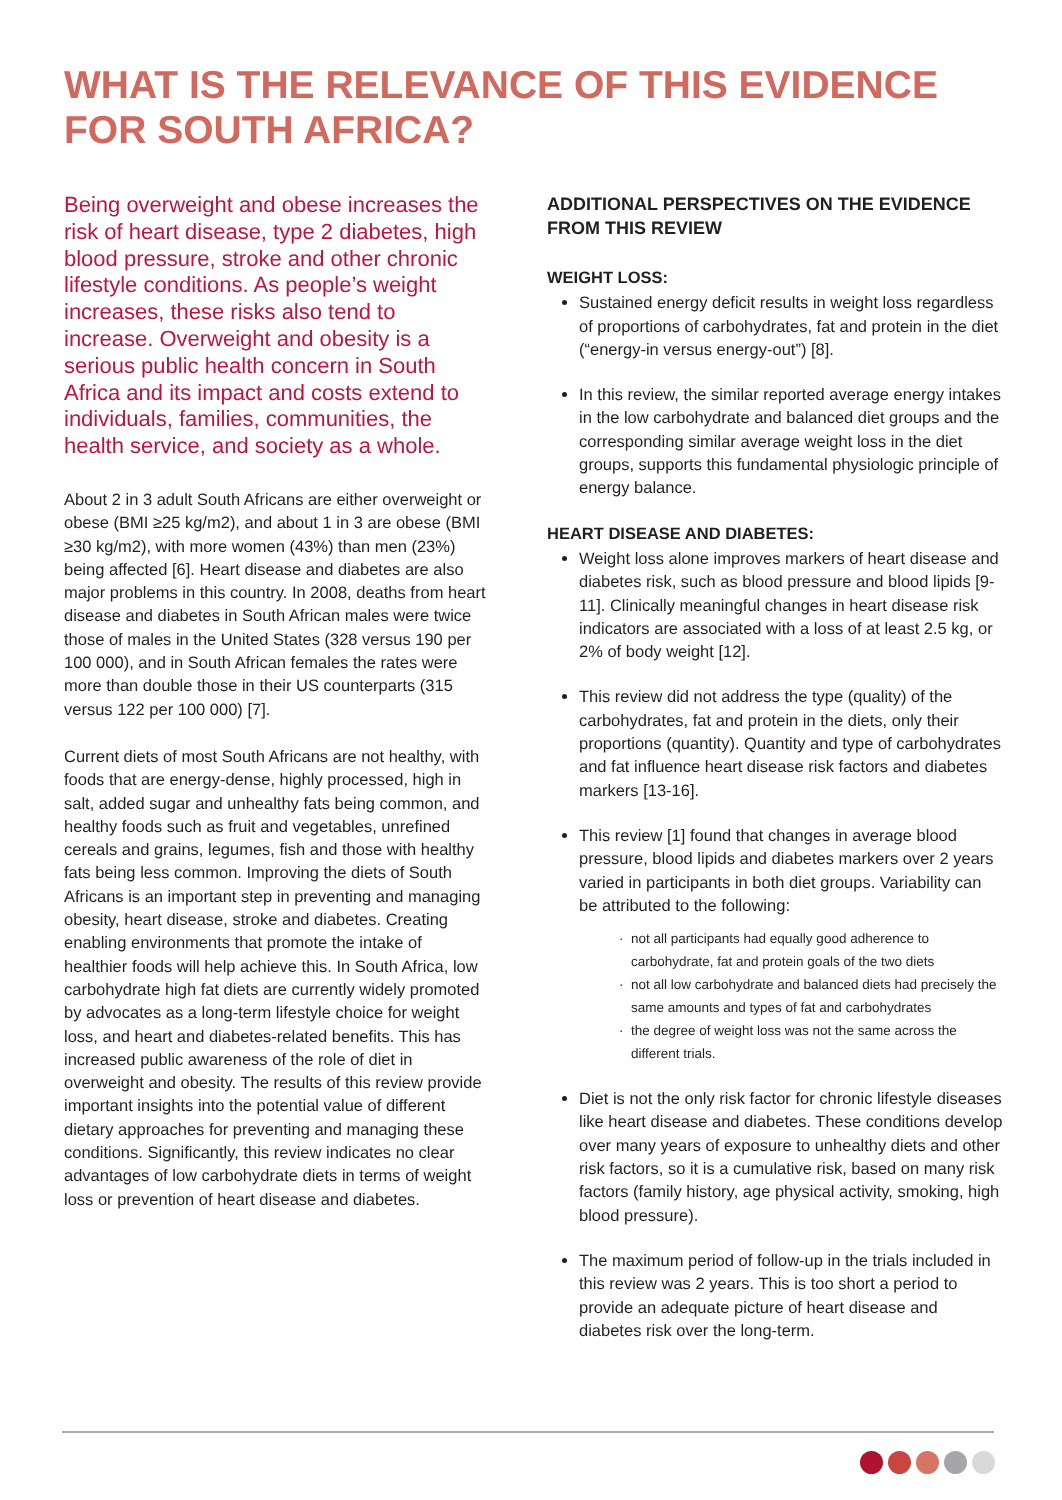WHAT IS THE RELEVANCE OF THIS EVIDENCE FOR SOUTH AFRICA?
Being overweight and obese increases the risk of heart disease, type 2 diabetes, high blood pressure, stroke and other chronic lifestyle conditions. As people’s weight increases, these risks also tend to increase. Overweight and obesity is a serious public health concern in South Africa and its impact and costs extend to individuals, families, communities, the health service, and society as a whole.
About 2 in 3 adult South Africans are either overweight or obese (BMI ≥25 kg/m2), and about 1 in 3 are obese (BMI ≥30 kg/m2), with more women (43%) than men (23%) being affected [6]. Heart disease and diabetes are also major problems in this country. In 2008, deaths from heart disease and diabetes in South African males were twice those of males in the United States (328 versus 190 per 100 000), and in South African females the rates were more than double those in their US counterparts (315 versus 122 per 100 000) [7].
Current diets of most South Africans are not healthy, with foods that are energy-dense, highly processed, high in salt, added sugar and unhealthy fats being common, and healthy foods such as fruit and vegetables, unrefined cereals and grains, legumes, fish and those with healthy fats being less common. Improving the diets of South Africans is an important step in preventing and managing obesity, heart disease, stroke and diabetes. Creating enabling environments that promote the intake of healthier foods will help achieve this. In South Africa, low carbohydrate high fat diets are currently widely promoted by advocates as a long-term lifestyle choice for weight loss, and heart and diabetes-related benefits. This has increased public awareness of the role of diet in overweight and obesity. The results of this review provide important insights into the potential value of different dietary approaches for preventing and managing these conditions. Significantly, this review indicates no clear advantages of low carbohydrate diets in terms of weight loss or prevention of heart disease and diabetes.
ADDITIONAL PERSPECTIVES ON THE EVIDENCE FROM THIS REVIEW
WEIGHT LOSS:
Sustained energy deficit results in weight loss regardless of proportions of carbohydrates, fat and protein in the diet (“energy-in versus energy-out”) [8].
In this review, the similar reported average energy intakes in the low carbohydrate and balanced diet groups and the corresponding similar average weight loss in the diet groups, supports this fundamental physiologic principle of energy balance.
HEART DISEASE AND DIABETES:
Weight loss alone improves markers of heart disease and diabetes risk, such as blood pressure and blood lipids [9-11]. Clinically meaningful changes in heart disease risk indicators are associated with a loss of at least 2.5 kg, or 2% of body weight [12].
This review did not address the type (quality) of the carbohydrates, fat and protein in the diets, only their proportions (quantity). Quantity and type of carbohydrates and fat influence heart disease risk factors and diabetes markers [13-16].
This review [1] found that changes in average blood pressure, blood lipids and diabetes markers over 2 years varied in participants in both diet groups. Variability can be attributed to the following:
not all participants had equally good adherence to carbohydrate, fat and protein goals of the two diets
not all low carbohydrate and balanced diets had precisely the same amounts and types of fat and carbohydrates
the degree of weight loss was not the same across the different trials.
Diet is not the only risk factor for chronic lifestyle diseases like heart disease and diabetes. These conditions develop over many years of exposure to unhealthy diets and other risk factors, so it is a cumulative risk, based on many risk factors (family history, age physical activity, smoking, high blood pressure).
The maximum period of follow-up in the trials included in this review was 2 years. This is too short a period to provide an adequate picture of heart disease and diabetes risk over the long-term.